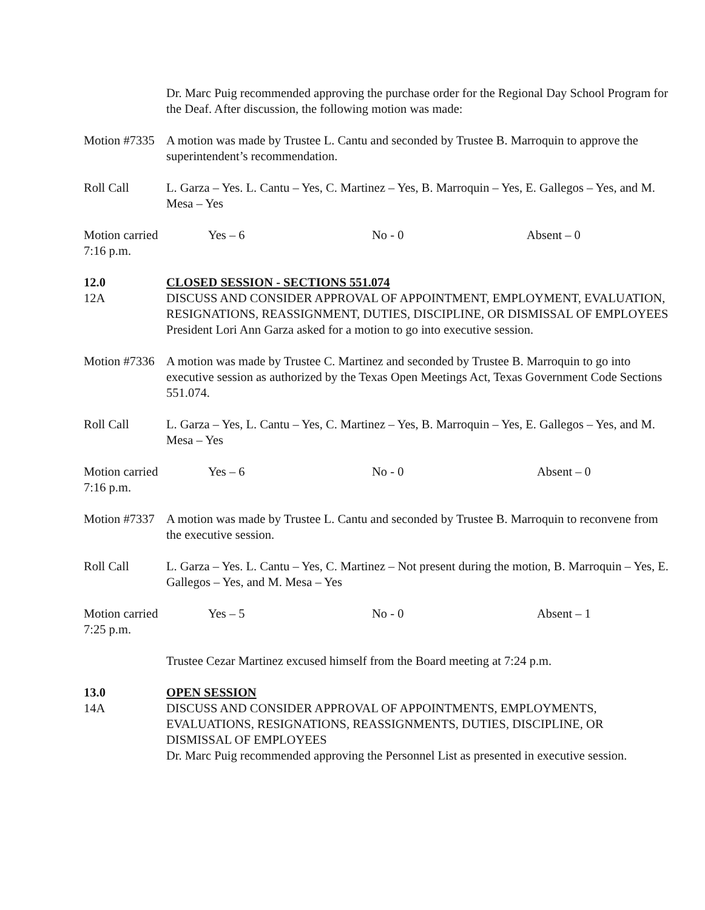Dr. Marc Puig recommended approving the purchase order for the Regional Day School Program for the Deaf. After discussion, the following motion was made:
Motion #7335
A motion was made by Trustee L. Cantu and seconded by Trustee B. Marroquin to approve the superintendent’s recommendation.
Roll Call L. Garza – Yes. L. Cantu – Yes, C. Martinez – Yes, B. Marroquin – Yes, E. Gallegos – Yes, and M. Mesa – Yes
Motion carried Yes – 6 No - 0 Absent – 0
7:16 p.m.
12.0 CLOSED SESSION - SECTIONS 551.074
12A DISCUSS AND CONSIDER APPROVAL OF APPOINTMENT, EMPLOYMENT, EVALUATION, RESIGNATIONS, REASSIGNMENT, DUTIES, DISCIPLINE, OR DISMISSAL OF EMPLOYEES
President Lori Ann Garza asked for a motion to go into executive session.
Motion #7336
A motion was made by Trustee C. Martinez and seconded by Trustee B. Marroquin to go into executive session as authorized by the Texas Open Meetings Act, Texas Government Code Sections 551.074.
Roll Call L. Garza – Yes, L. Cantu – Yes, C. Martinez – Yes, B. Marroquin – Yes, E. Gallegos – Yes, and M. Mesa – Yes
Motion carried Yes – 6 No - 0 Absent – 0
7:16 p.m.
Motion #7337
A motion was made by Trustee L. Cantu and seconded by Trustee B. Marroquin to reconvene from the executive session.
Roll Call L. Garza – Yes. L. Cantu – Yes, C. Martinez – Not present during the motion, B. Marroquin – Yes, E. Gallegos – Yes, and M. Mesa – Yes
Motion carried Yes – 5 No - 0 Absent – 1
7:25 p.m.
Trustee Cezar Martinez excused himself from the Board meeting at 7:24 p.m.
13.0 OPEN SESSION
14A DISCUSS AND CONSIDER APPROVAL OF APPOINTMENTS, EMPLOYMENTS, EVALUATIONS, RESIGNATIONS, REASSIGNMENTS, DUTIES, DISCIPLINE, OR DISMISSAL OF EMPLOYEES
Dr. Marc Puig recommended approving the Personnel List as presented in executive session.